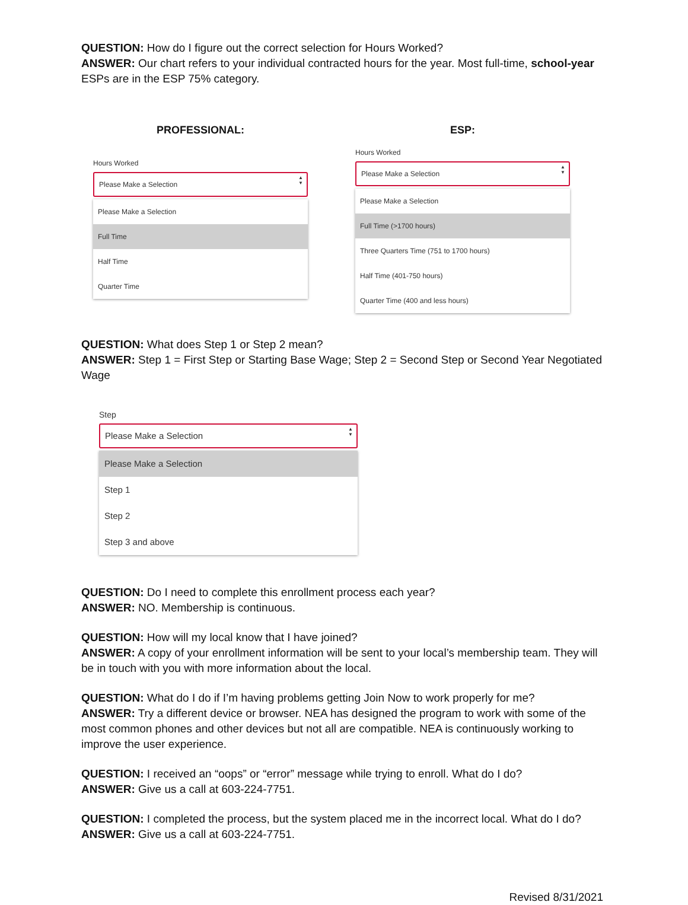QUESTION: How do I figure out the correct selection for Hours Worked?
ANSWER: Our chart refers to your individual contracted hours for the year. Most full-time, school-year ESPs are in the ESP 75% category.
PROFESSIONAL:
Hours Worked
Please Make a Selection ▲
▼
Please Make a Selection
Full Time
Half Time
Quarter Time
ESP:
Hours Worked
Please Make a Selection ▲
▼
Please Make a Selection
Full Time (>1700 hours)
Three Quarters Time (751 to 1700 hours)
Half Time (401-750 hours)
Quarter Time (400 and less hours)
QUESTION: What does Step 1 or Step 2 mean?
ANSWER: Step 1 = First Step or Starting Base Wage; Step 2 = Second Step or Second Year Negotiated Wage
Step
Please Make a Selection ▲
▼
Please Make a Selection
Step 1
Step 2
Step 3 and above
QUESTION: Do I need to complete this enrollment process each year?
ANSWER: NO. Membership is continuous.
QUESTION: How will my local know that I have joined?
ANSWER: A copy of your enrollment information will be sent to your local’s membership team. They will be in touch with you with more information about the local.
QUESTION: What do I do if I’m having problems getting Join Now to work properly for me?
ANSWER: Try a different device or browser. NEA has designed the program to work with some of the most common phones and other devices but not all are compatible. NEA is continuously working to improve the user experience.
QUESTION: I received an “oops” or “error” message while trying to enroll. What do I do?
ANSWER: Give us a call at 603-224-7751.
QUESTION: I completed the process, but the system placed me in the incorrect local. What do I do?
ANSWER: Give us a call at 603-224-7751.
Revised 8/31/2021